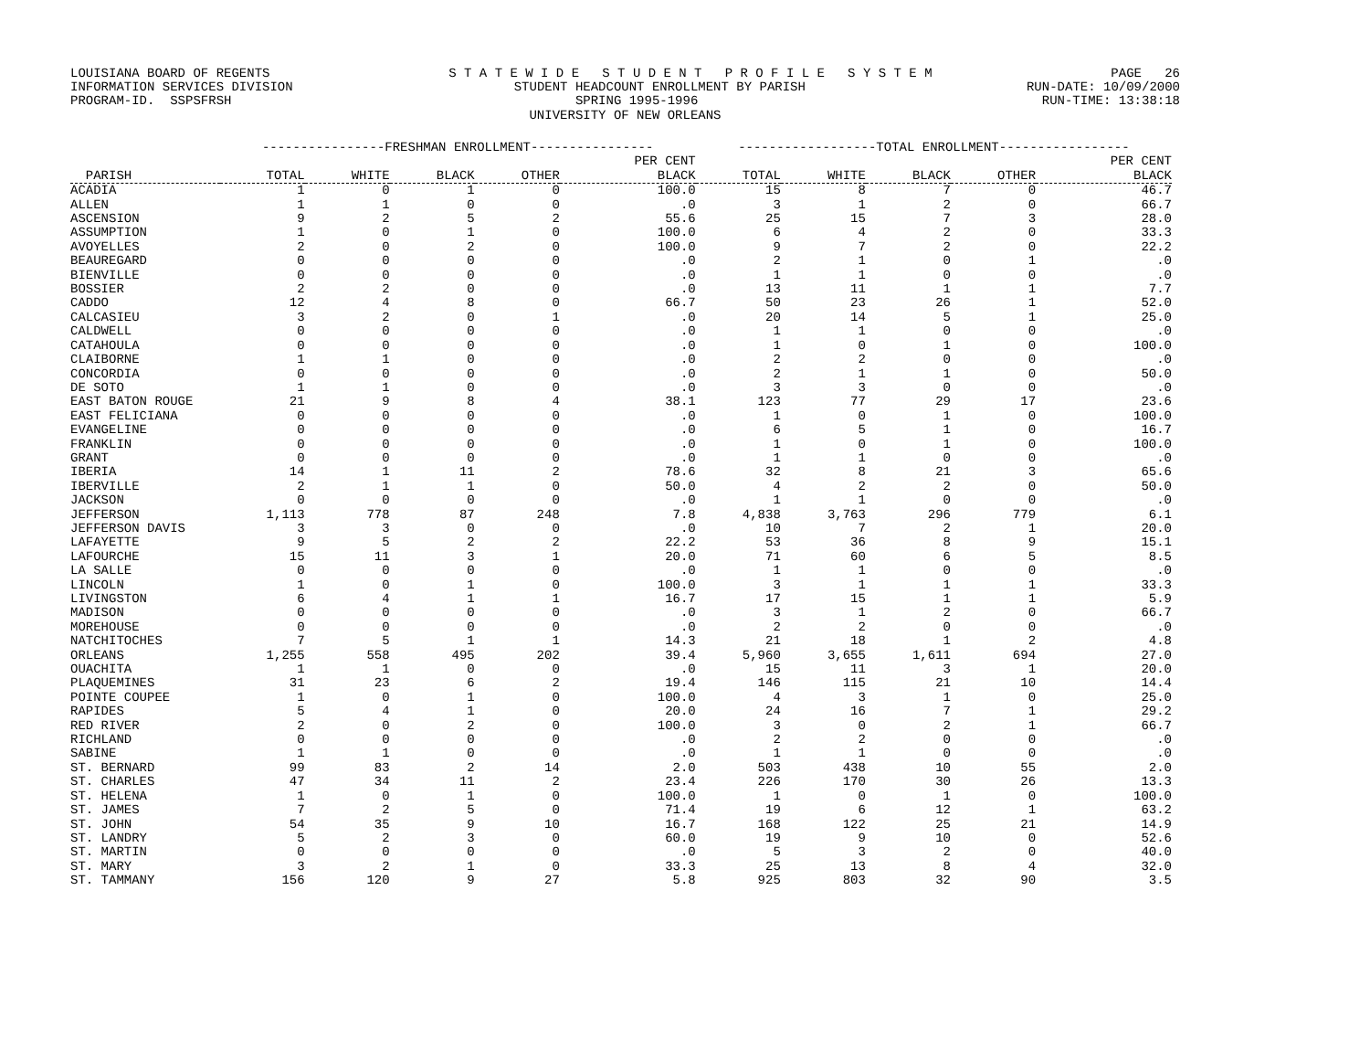LOUISIANA BOARD OF REGENTS S T A T E W I D E S T U D E N T P R O F I L E S Y S T E M PAGE 26
INFORMATION SERVICES DIVISION STUDENT HEADCOUNT ENROLLMENT BY PARISH RUN-DATE: 10/09/2000
PROGRAM-ID. SSPSFRSH SPRING 1995-1996 RUN-TIME: 13:38:18
UNIVERSITY OF NEW ORLEANS
| | ----------------FRESHMAN ENROLLMENT---------------- | | | | | ------------------TOTAL ENROLLMENT----------------- | | | | |
| --- | --- | --- | --- | --- | --- | --- | --- | --- | --- | --- |
| | | | | | PER CENT | | | | | PER CENT |
| PARISH | TOTAL | WHITE | BLACK | OTHER | BLACK | TOTAL | WHITE | BLACK | OTHER | BLACK |
| ACADIA | 1 | 0 | 1 | 0 | 100.0 | 15 | 8 | 7 | 0 | 46.7 |
| ALLEN | 1 | 1 | 0 | 0 | .0 | 3 | 1 | 2 | 0 | 66.7 |
| ASCENSION | 9 | 2 | 5 | 2 | 55.6 | 25 | 15 | 7 | 3 | 28.0 |
| ASSUMPTION | 1 | 0 | 1 | 0 | 100.0 | 6 | 4 | 2 | 0 | 33.3 |
| AVOYELLES | 2 | 0 | 2 | 0 | 100.0 | 9 | 7 | 2 | 0 | 22.2 |
| BEAUREGARD | 0 | 0 | 0 | 0 | .0 | 2 | 1 | 0 | 1 | .0 |
| BIENVILLE | 0 | 0 | 0 | 0 | .0 | 1 | 1 | 0 | 0 | .0 |
| BOSSIER | 2 | 2 | 0 | 0 | .0 | 13 | 11 | 1 | 1 | 7.7 |
| CADDO | 12 | 4 | 8 | 0 | 66.7 | 50 | 23 | 26 | 1 | 52.0 |
| CALCASIEU | 3 | 2 | 0 | 1 | .0 | 20 | 14 | 5 | 1 | 25.0 |
| CALDWELL | 0 | 0 | 0 | 0 | .0 | 1 | 1 | 0 | 0 | .0 |
| CATAHOULA | 0 | 0 | 0 | 0 | .0 | 1 | 0 | 1 | 0 | 100.0 |
| CLAIBORNE | 1 | 1 | 0 | 0 | .0 | 2 | 2 | 0 | 0 | .0 |
| CONCORDIA | 0 | 0 | 0 | 0 | .0 | 2 | 1 | 1 | 0 | 50.0 |
| DE SOTO | 1 | 1 | 0 | 0 | .0 | 3 | 3 | 0 | 0 | .0 |
| EAST BATON ROUGE | 21 | 9 | 8 | 4 | 38.1 | 123 | 77 | 29 | 17 | 23.6 |
| EAST FELICIANA | 0 | 0 | 0 | 0 | .0 | 1 | 0 | 1 | 0 | 100.0 |
| EVANGELINE | 0 | 0 | 0 | 0 | .0 | 6 | 5 | 1 | 0 | 16.7 |
| FRANKLIN | 0 | 0 | 0 | 0 | .0 | 1 | 0 | 1 | 0 | 100.0 |
| GRANT | 0 | 0 | 0 | 0 | .0 | 1 | 1 | 0 | 0 | .0 |
| IBERIA | 14 | 1 | 11 | 2 | 78.6 | 32 | 8 | 21 | 3 | 65.6 |
| IBERVILLE | 2 | 1 | 1 | 0 | 50.0 | 4 | 2 | 2 | 0 | 50.0 |
| JACKSON | 0 | 0 | 0 | 0 | .0 | 1 | 1 | 0 | 0 | .0 |
| JEFFERSON | 1,113 | 778 | 87 | 248 | 7.8 | 4,838 | 3,763 | 296 | 779 | 6.1 |
| JEFFERSON DAVIS | 3 | 3 | 0 | 0 | .0 | 10 | 7 | 2 | 1 | 20.0 |
| LAFAYETTE | 9 | 5 | 2 | 2 | 22.2 | 53 | 36 | 8 | 9 | 15.1 |
| LAFOURCHE | 15 | 11 | 3 | 1 | 20.0 | 71 | 60 | 6 | 5 | 8.5 |
| LA SALLE | 0 | 0 | 0 | 0 | .0 | 1 | 1 | 0 | 0 | .0 |
| LINCOLN | 1 | 0 | 1 | 0 | 100.0 | 3 | 1 | 1 | 1 | 33.3 |
| LIVINGSTON | 6 | 4 | 1 | 1 | 16.7 | 17 | 15 | 1 | 1 | 5.9 |
| MADISON | 0 | 0 | 0 | 0 | .0 | 3 | 1 | 2 | 0 | 66.7 |
| MOREHOUSE | 0 | 0 | 0 | 0 | .0 | 2 | 2 | 0 | 0 | .0 |
| NATCHITOCHES | 7 | 5 | 1 | 1 | 14.3 | 21 | 18 | 1 | 2 | 4.8 |
| ORLEANS | 1,255 | 558 | 495 | 202 | 39.4 | 5,960 | 3,655 | 1,611 | 694 | 27.0 |
| OUACHITA | 1 | 1 | 0 | 0 | .0 | 15 | 11 | 3 | 1 | 20.0 |
| PLAQUEMINES | 31 | 23 | 6 | 2 | 19.4 | 146 | 115 | 21 | 10 | 14.4 |
| POINTE COUPEE | 1 | 0 | 1 | 0 | 100.0 | 4 | 3 | 1 | 0 | 25.0 |
| RAPIDES | 5 | 4 | 1 | 0 | 20.0 | 24 | 16 | 7 | 1 | 29.2 |
| RED RIVER | 2 | 0 | 2 | 0 | 100.0 | 3 | 0 | 2 | 1 | 66.7 |
| RICHLAND | 0 | 0 | 0 | 0 | .0 | 2 | 2 | 0 | 0 | .0 |
| SABINE | 1 | 1 | 0 | 0 | .0 | 1 | 1 | 0 | 0 | .0 |
| ST. BERNARD | 99 | 83 | 2 | 14 | 2.0 | 503 | 438 | 10 | 55 | 2.0 |
| ST. CHARLES | 47 | 34 | 11 | 2 | 23.4 | 226 | 170 | 30 | 26 | 13.3 |
| ST. HELENA | 1 | 0 | 1 | 0 | 100.0 | 1 | 0 | 1 | 0 | 100.0 |
| ST. JAMES | 7 | 2 | 5 | 0 | 71.4 | 19 | 6 | 12 | 1 | 63.2 |
| ST. JOHN | 54 | 35 | 9 | 10 | 16.7 | 168 | 122 | 25 | 21 | 14.9 |
| ST. LANDRY | 5 | 2 | 3 | 0 | 60.0 | 19 | 9 | 10 | 0 | 52.6 |
| ST. MARTIN | 0 | 0 | 0 | 0 | .0 | 5 | 3 | 2 | 0 | 40.0 |
| ST. MARY | 3 | 2 | 1 | 0 | 33.3 | 25 | 13 | 8 | 4 | 32.0 |
| ST. TAMMANY | 156 | 120 | 9 | 27 | 5.8 | 925 | 803 | 32 | 90 | 3.5 |